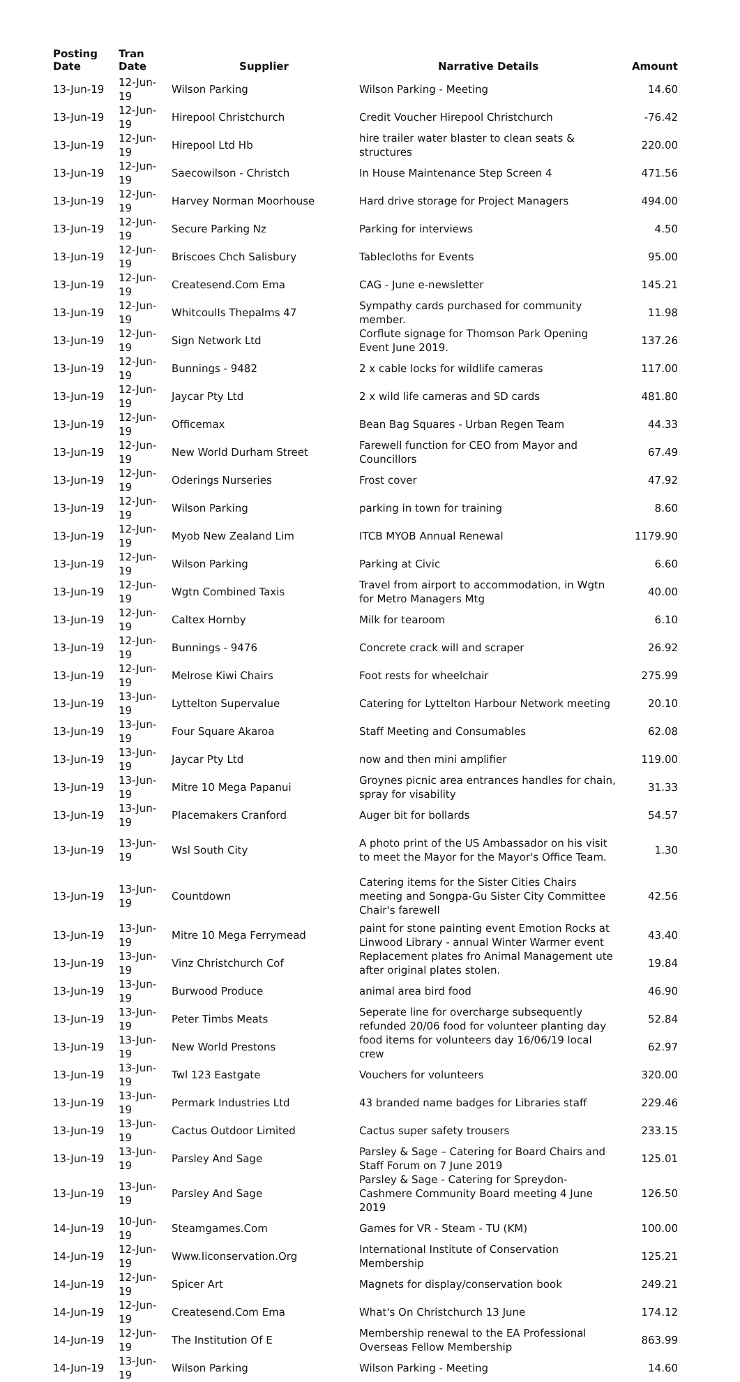| Posting Date | Tran Date | Supplier | Narrative Details | Amount |
| --- | --- | --- | --- | --- |
| 13-Jun-19 | 12-Jun-19 | Wilson Parking | Wilson Parking - Meeting | 14.60 |
| 13-Jun-19 | 12-Jun-19 | Hirepool Christchurch | Credit Voucher Hirepool Christchurch | -76.42 |
| 13-Jun-19 | 12-Jun-19 | Hirepool Ltd Hb | hire trailer water blaster to clean seats & structures | 220.00 |
| 13-Jun-19 | 12-Jun-19 | Saecowilson - Christch | In House Maintenance Step Screen 4 | 471.56 |
| 13-Jun-19 | 12-Jun-19 | Harvey Norman Moorhouse | Hard drive storage for Project Managers | 494.00 |
| 13-Jun-19 | 12-Jun-19 | Secure Parking Nz | Parking for interviews | 4.50 |
| 13-Jun-19 | 12-Jun-19 | Briscoes Chch Salisbury | Tablecloths for Events | 95.00 |
| 13-Jun-19 | 12-Jun-19 | Createsend.Com Ema | CAG - June e-newsletter | 145.21 |
| 13-Jun-19 | 12-Jun-19 | Whitcoulls Thepalms 47 | Sympathy cards purchased for community member. | 11.98 |
| 13-Jun-19 | 12-Jun-19 | Sign Network Ltd | Corflute signage for Thomson Park Opening Event June 2019. | 137.26 |
| 13-Jun-19 | 12-Jun-19 | Bunnings - 9482 | 2 x cable locks for wildlife cameras | 117.00 |
| 13-Jun-19 | 12-Jun-19 | Jaycar Pty Ltd | 2 x wild life cameras and SD cards | 481.80 |
| 13-Jun-19 | 12-Jun-19 | Officemax | Bean Bag Squares - Urban Regen Team | 44.33 |
| 13-Jun-19 | 12-Jun-19 | New World Durham Street | Farewell function for CEO from Mayor and Councillors | 67.49 |
| 13-Jun-19 | 12-Jun-19 | Oderings Nurseries | Frost cover | 47.92 |
| 13-Jun-19 | 12-Jun-19 | Wilson Parking | parking in town for training | 8.60 |
| 13-Jun-19 | 12-Jun-19 | Myob New Zealand Lim | ITCB MYOB Annual Renewal | 1179.90 |
| 13-Jun-19 | 12-Jun-19 | Wilson Parking | Parking at Civic | 6.60 |
| 13-Jun-19 | 12-Jun-19 | Wgtn Combined Taxis | Travel from airport to accommodation, in Wgtn for Metro Managers Mtg | 40.00 |
| 13-Jun-19 | 12-Jun-19 | Caltex Hornby | Milk for tearoom | 6.10 |
| 13-Jun-19 | 12-Jun-19 | Bunnings - 9476 | Concrete crack will and scraper | 26.92 |
| 13-Jun-19 | 12-Jun-19 | Melrose Kiwi Chairs | Foot rests for wheelchair | 275.99 |
| 13-Jun-19 | 13-Jun-19 | Lyttelton Supervalue | Catering for Lyttelton Harbour Network meeting | 20.10 |
| 13-Jun-19 | 13-Jun-19 | Four Square Akaroa | Staff Meeting and Consumables | 62.08 |
| 13-Jun-19 | 13-Jun-19 | Jaycar Pty Ltd | now and then mini amplifier | 119.00 |
| 13-Jun-19 | 13-Jun-19 | Mitre 10 Mega Papanui | Groynes picnic area entrances handles for chain, spray for visability | 31.33 |
| 13-Jun-19 | 13-Jun-19 | Placemakers Cranford | Auger bit for bollards | 54.57 |
| 13-Jun-19 | 13-Jun-19 | Wsl South City | A photo print of the US Ambassador on his visit to meet the Mayor for the Mayor's Office Team. | 1.30 |
| 13-Jun-19 | 13-Jun-19 | Countdown | Catering items for the Sister Cities Chairs meeting and Songpa-Gu Sister City Committee Chair's farewell | 42.56 |
| 13-Jun-19 | 13-Jun-19 | Mitre 10 Mega Ferrymead | paint for stone painting event Emotion Rocks at Linwood Library - annual Winter Warmer event | 43.40 |
| 13-Jun-19 | 13-Jun-19 | Vinz Christchurch Cof | Replacement plates fro Animal Management ute after original plates stolen. | 19.84 |
| 13-Jun-19 | 13-Jun-19 | Burwood Produce | animal area bird food | 46.90 |
| 13-Jun-19 | 13-Jun-19 | Peter Timbs Meats | Seperate line for overcharge subsequently refunded 20/06 food for volunteer planting day | 52.84 |
| 13-Jun-19 | 13-Jun-19 | New World Prestons | food items for volunteers day 16/06/19 local crew | 62.97 |
| 13-Jun-19 | 13-Jun-19 | Twl 123 Eastgate | Vouchers for volunteers | 320.00 |
| 13-Jun-19 | 13-Jun-19 | Permark Industries Ltd | 43 branded name badges for Libraries staff | 229.46 |
| 13-Jun-19 | 13-Jun-19 | Cactus Outdoor Limited | Cactus super safety trousers | 233.15 |
| 13-Jun-19 | 13-Jun-19 | Parsley And Sage | Parsley & Sage – Catering for Board Chairs and Staff Forum on 7 June 2019 | 125.01 |
| 13-Jun-19 | 13-Jun-19 | Parsley And Sage | Parsley & Sage - Catering for Spreydon-Cashmere Community Board meeting 4 June 2019 | 126.50 |
| 14-Jun-19 | 10-Jun-19 | Steamgames.Com | Games for VR - Steam - TU (KM) | 100.00 |
| 14-Jun-19 | 12-Jun-19 | Www.Iiconservation.Org | International Institute of Conservation Membership | 125.21 |
| 14-Jun-19 | 12-Jun-19 | Spicer Art | Magnets for display/conservation book | 249.21 |
| 14-Jun-19 | 12-Jun-19 | Createsend.Com Ema | What's On Christchurch 13 June | 174.12 |
| 14-Jun-19 | 12-Jun-19 | The Institution Of E | Membership renewal to the EA Professional Overseas Fellow Membership | 863.99 |
| 14-Jun-19 | 13-Jun-19 | Wilson Parking | Wilson Parking - Meeting | 14.60 |